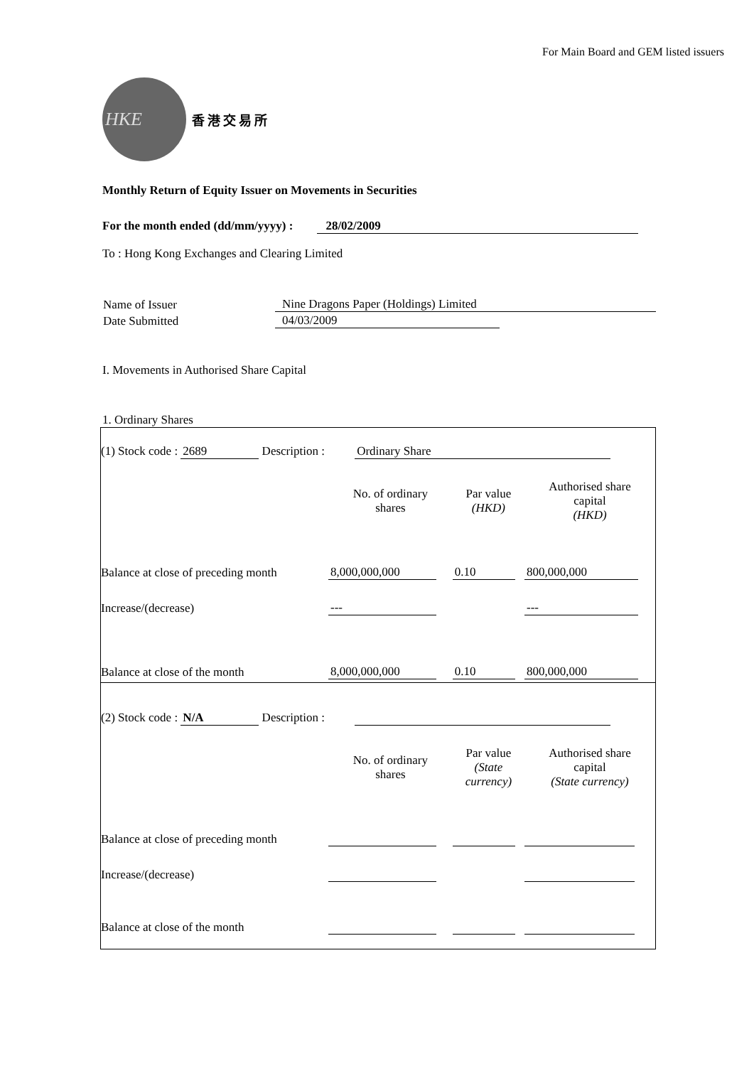For Main Board and GEM listed issuers
HKE
香港交易所
Monthly Return of Equity Issuer on Movements in Securities
For the month ended (dd/mm/yyyy) : 28/02/2009
To : Hong Kong Exchanges and Clearing Limited
| Name of Issuer | Nine Dragons Paper (Holdings) Limited |
| Date Submitted | 04/03/2009 |
I. Movements in Authorised Share Capital
1. Ordinary Shares
| (1) Stock code : 2689 Description : Ordinary Share | | | |
| | No. of ordinary shares | Par value (HKD) | Authorised share capital (HKD) |
| Balance at close of preceding month | 8,000,000,000 | 0.10 | 800,000,000 |
| Increase/(decrease) | --- | | --- |
| Balance at close of the month | 8,000,000,000 | 0.10 | 800,000,000 |
| (2) Stock code : N/A Description : | | | |
| | No. of ordinary shares | Par value (State currency) | Authorised share capital (State currency) |
| Balance at close of preceding month | | | |
| Increase/(decrease) | | | |
| Balance at close of the month | | | |